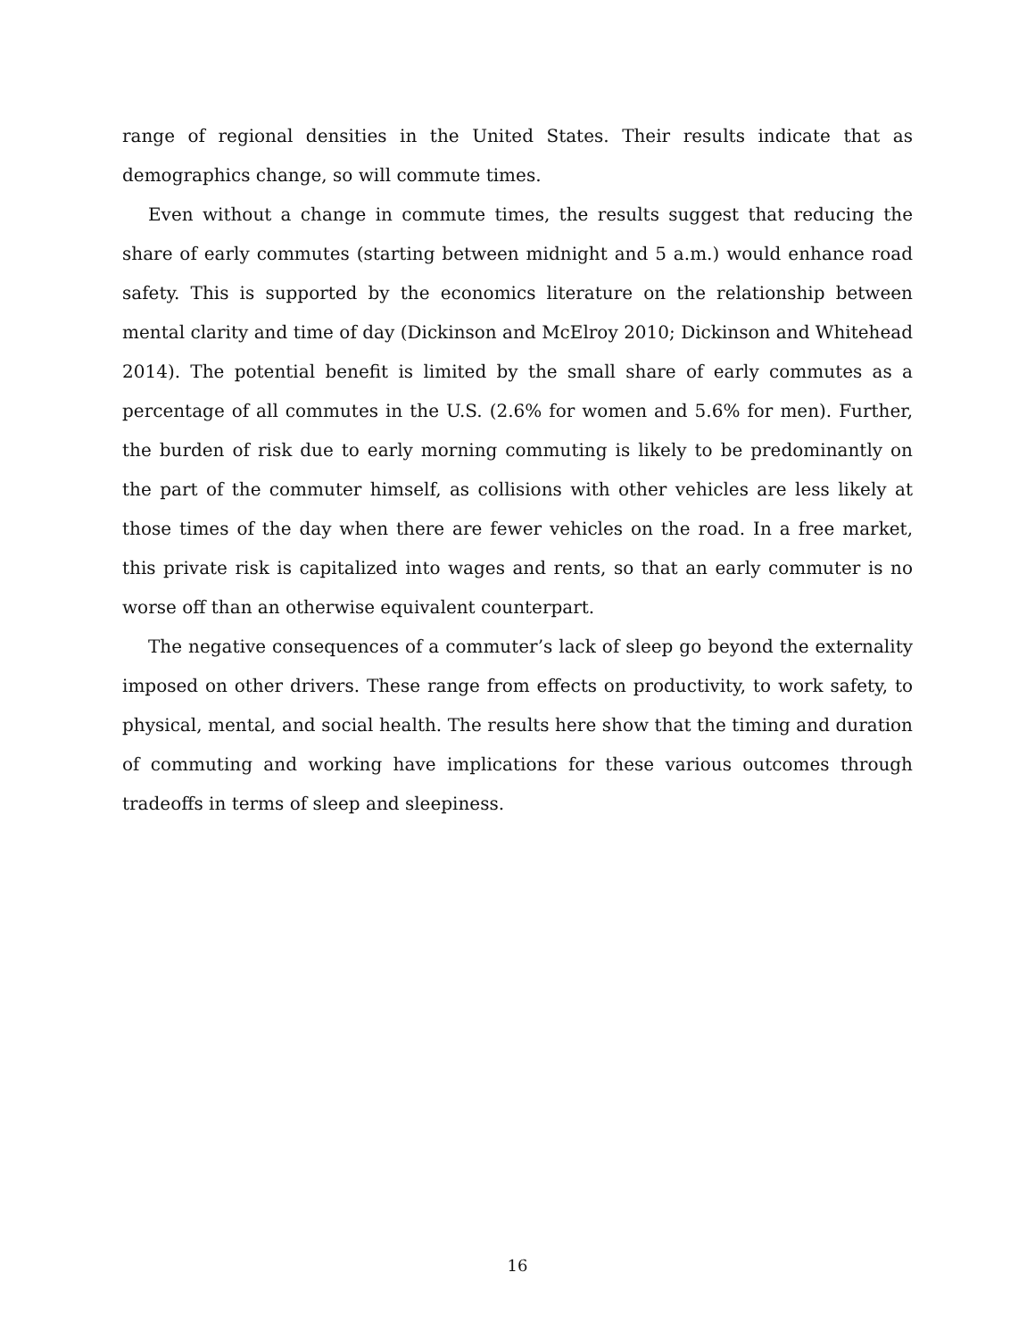range of regional densities in the United States. Their results indicate that as demographics change, so will commute times.
Even without a change in commute times, the results suggest that reducing the share of early commutes (starting between midnight and 5 a.m.) would enhance road safety. This is supported by the economics literature on the relationship between mental clarity and time of day (Dickinson and McElroy 2010; Dickinson and Whitehead 2014). The potential benefit is limited by the small share of early commutes as a percentage of all commutes in the U.S. (2.6% for women and 5.6% for men). Further, the burden of risk due to early morning commuting is likely to be predominantly on the part of the commuter himself, as collisions with other vehicles are less likely at those times of the day when there are fewer vehicles on the road. In a free market, this private risk is capitalized into wages and rents, so that an early commuter is no worse off than an otherwise equivalent counterpart.
The negative consequences of a commuter’s lack of sleep go beyond the externality imposed on other drivers. These range from effects on productivity, to work safety, to physical, mental, and social health. The results here show that the timing and duration of commuting and working have implications for these various outcomes through tradeoffs in terms of sleep and sleepiness.
16